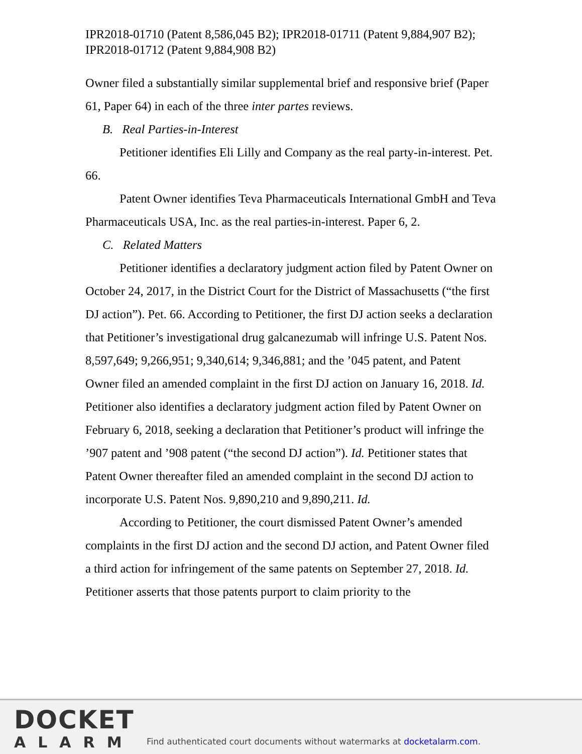IPR2018-01710 (Patent 8,586,045 B2); IPR2018-01711 (Patent 9,884,907 B2); IPR2018-01712 (Patent 9,884,908 B2)
Owner filed a substantially similar supplemental brief and responsive brief (Paper 61, Paper 64) in each of the three inter partes reviews.
B. Real Parties-in-Interest
Petitioner identifies Eli Lilly and Company as the real party-in-interest. Pet. 66.
Patent Owner identifies Teva Pharmaceuticals International GmbH and Teva Pharmaceuticals USA, Inc. as the real parties-in-interest. Paper 6, 2.
C. Related Matters
Petitioner identifies a declaratory judgment action filed by Patent Owner on October 24, 2017, in the District Court for the District of Massachusetts (“the first DJ action”). Pet. 66. According to Petitioner, the first DJ action seeks a declaration that Petitioner’s investigational drug galcanezumab will infringe U.S. Patent Nos. 8,597,649; 9,266,951; 9,340,614; 9,346,881; and the ’045 patent, and Patent Owner filed an amended complaint in the first DJ action on January 16, 2018. Id. Petitioner also identifies a declaratory judgment action filed by Patent Owner on February 6, 2018, seeking a declaration that Petitioner’s product will infringe the ’907 patent and ’908 patent (“the second DJ action”). Id. Petitioner states that Patent Owner thereafter filed an amended complaint in the second DJ action to incorporate U.S. Patent Nos. 9,890,210 and 9,890,211. Id.
According to Petitioner, the court dismissed Patent Owner’s amended complaints in the first DJ action and the second DJ action, and Patent Owner filed a third action for infringement of the same patents on September 27, 2018. Id. Petitioner asserts that those patents purport to claim priority to the
DOCKET
ALARM
Find authenticated court documents without watermarks at docketalarm.com.